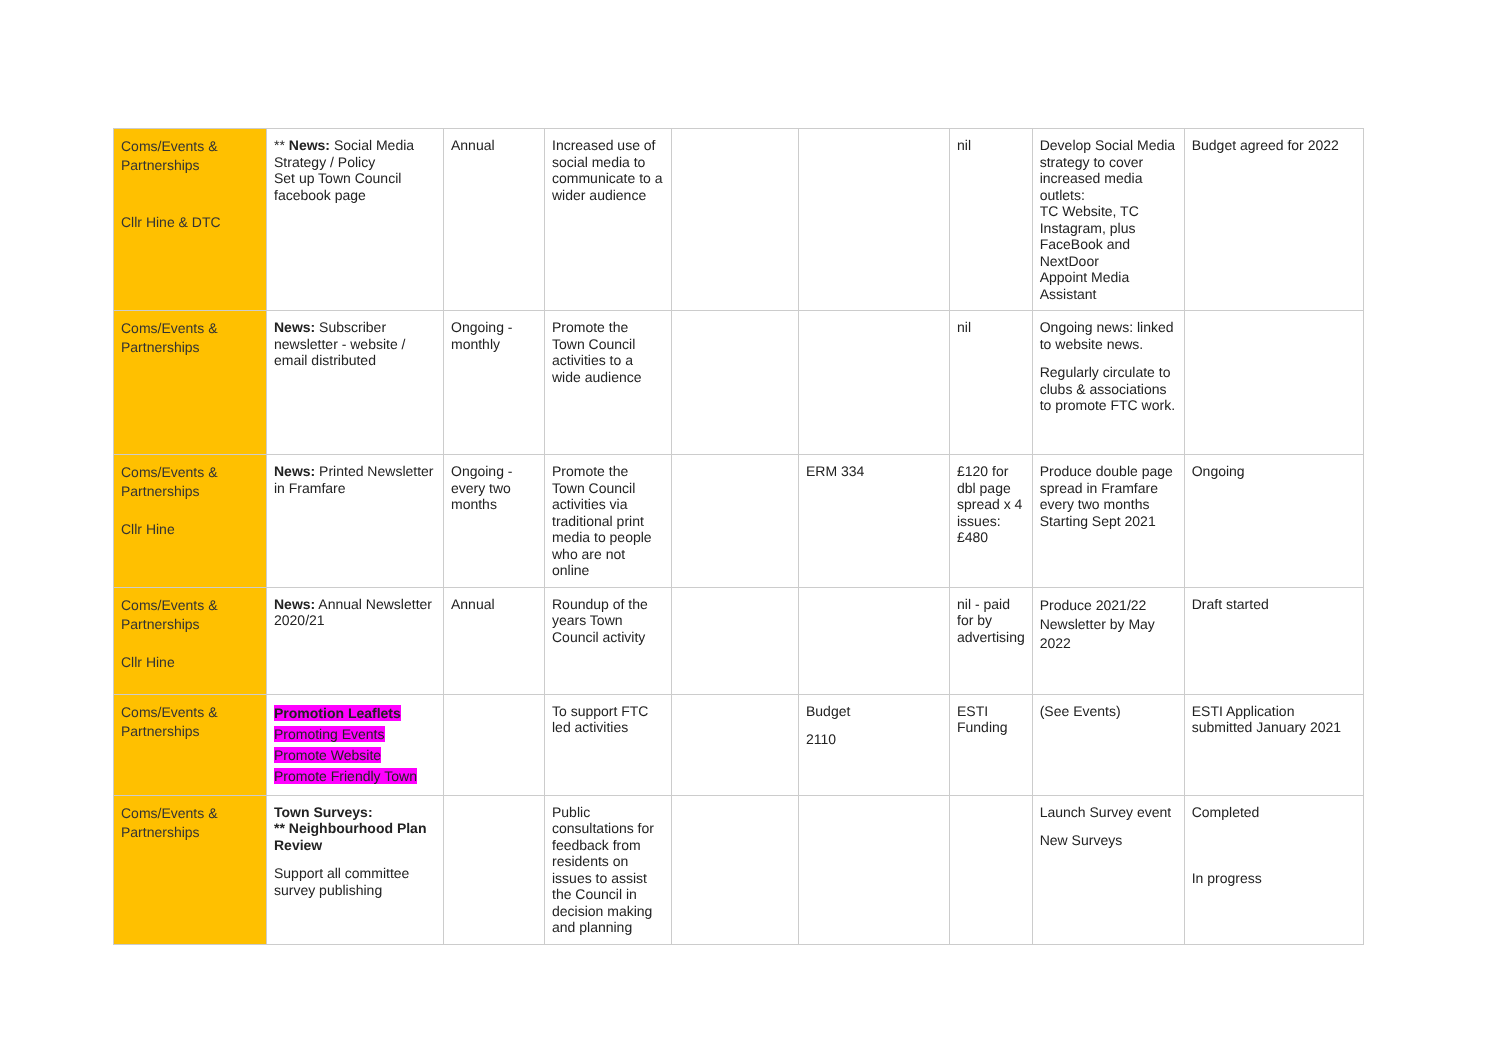| Coms/Events & Partnerships Cllr Hine & DTC | ** News: Social Media Strategy / Policy Set up Town Council facebook page | Annual | Increased use of social media to communicate to a wider audience | | | nil | Develop Social Media strategy to cover increased media outlets: TC Website, TC Instagram, plus FaceBook and NextDoor Appoint Media Assistant | Budget agreed for 2022 |
| Coms/Events & Partnerships | News: Subscriber newsletter - website / email distributed | Ongoing - monthly | Promote the Town Council activities to a wide audience | | | nil | Ongoing news: linked to website news. Regularly circulate to clubs & associations to promote FTC work. | |
| Coms/Events & Partnerships Cllr Hine | News: Printed Newsletter in Framfare | Ongoing - every two months | Promote the Town Council activities via traditional print media to people who are not online | | ERM 334 | £120 for dbl page spread x 4 issues: £480 | Produce double page spread in Framfare every two months Starting Sept 2021 | Ongoing |
| Coms/Events & Partnerships Cllr Hine | News: Annual Newsletter 2020/21 | Annual | Roundup of the years Town Council activity | | | nil - paid for by advertising | Produce 2021/22 Newsletter by May 2022 | Draft started |
| Coms/Events & Partnerships | Promotion Leaflets Promoting Events Promote Website Promote Friendly Town | | To support FTC led activities | | Budget 2110 | ESTI Funding | (See Events) | ESTI Application submitted January 2021 |
| Coms/Events & Partnerships | Town Surveys: ** Neighbourhood Plan Review Support all committee survey publishing | | Public consultations for feedback from residents on issues to assist the Council in decision making and planning | | | | Launch Survey event New Surveys | Completed In progress |